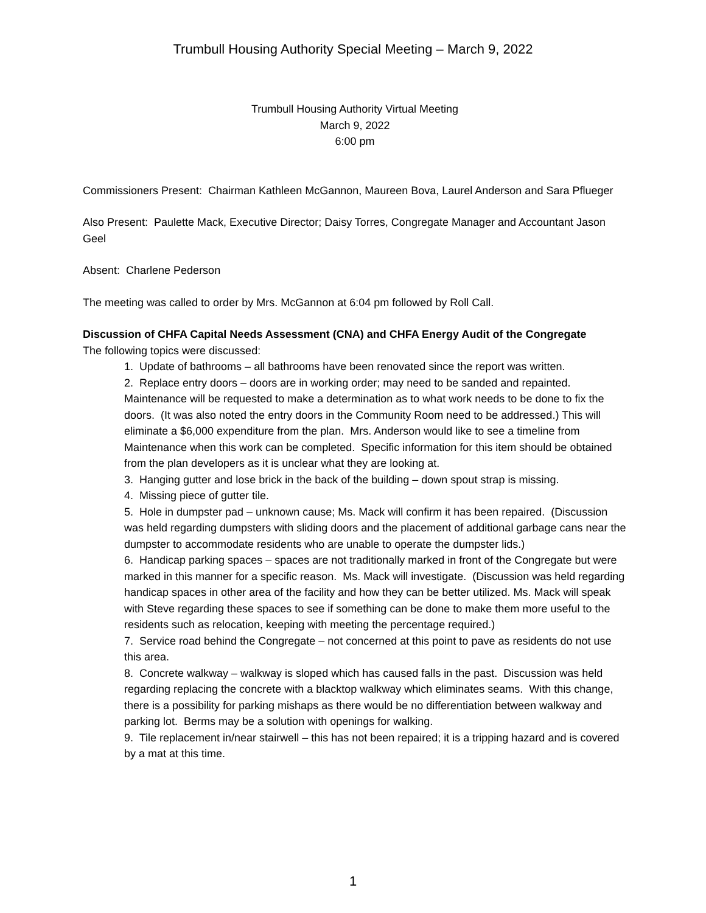Trumbull Housing Authority Special Meeting – March 9, 2022
Trumbull Housing Authority Virtual Meeting
March 9, 2022
6:00 pm
Commissioners Present: Chairman Kathleen McGannon, Maureen Bova, Laurel Anderson and Sara Pflueger
Also Present: Paulette Mack, Executive Director; Daisy Torres, Congregate Manager and Accountant Jason Geel
Absent: Charlene Pederson
The meeting was called to order by Mrs. McGannon at 6:04 pm followed by Roll Call.
Discussion of CHFA Capital Needs Assessment (CNA) and CHFA Energy Audit of the Congregate
The following topics were discussed:
1. Update of bathrooms – all bathrooms have been renovated since the report was written.
2. Replace entry doors – doors are in working order; may need to be sanded and repainted. Maintenance will be requested to make a determination as to what work needs to be done to fix the doors. (It was also noted the entry doors in the Community Room need to be addressed.) This will eliminate a $6,000 expenditure from the plan. Mrs. Anderson would like to see a timeline from Maintenance when this work can be completed. Specific information for this item should be obtained from the plan developers as it is unclear what they are looking at.
3. Hanging gutter and lose brick in the back of the building – down spout strap is missing.
4. Missing piece of gutter tile.
5. Hole in dumpster pad – unknown cause; Ms. Mack will confirm it has been repaired. (Discussion was held regarding dumpsters with sliding doors and the placement of additional garbage cans near the dumpster to accommodate residents who are unable to operate the dumpster lids.)
6. Handicap parking spaces – spaces are not traditionally marked in front of the Congregate but were marked in this manner for a specific reason. Ms. Mack will investigate. (Discussion was held regarding handicap spaces in other area of the facility and how they can be better utilized. Ms. Mack will speak with Steve regarding these spaces to see if something can be done to make them more useful to the residents such as relocation, keeping with meeting the percentage required.)
7. Service road behind the Congregate – not concerned at this point to pave as residents do not use this area.
8. Concrete walkway – walkway is sloped which has caused falls in the past. Discussion was held regarding replacing the concrete with a blacktop walkway which eliminates seams. With this change, there is a possibility for parking mishaps as there would be no differentiation between walkway and parking lot. Berms may be a solution with openings for walking.
9. Tile replacement in/near stairwell – this has not been repaired; it is a tripping hazard and is covered by a mat at this time.
1